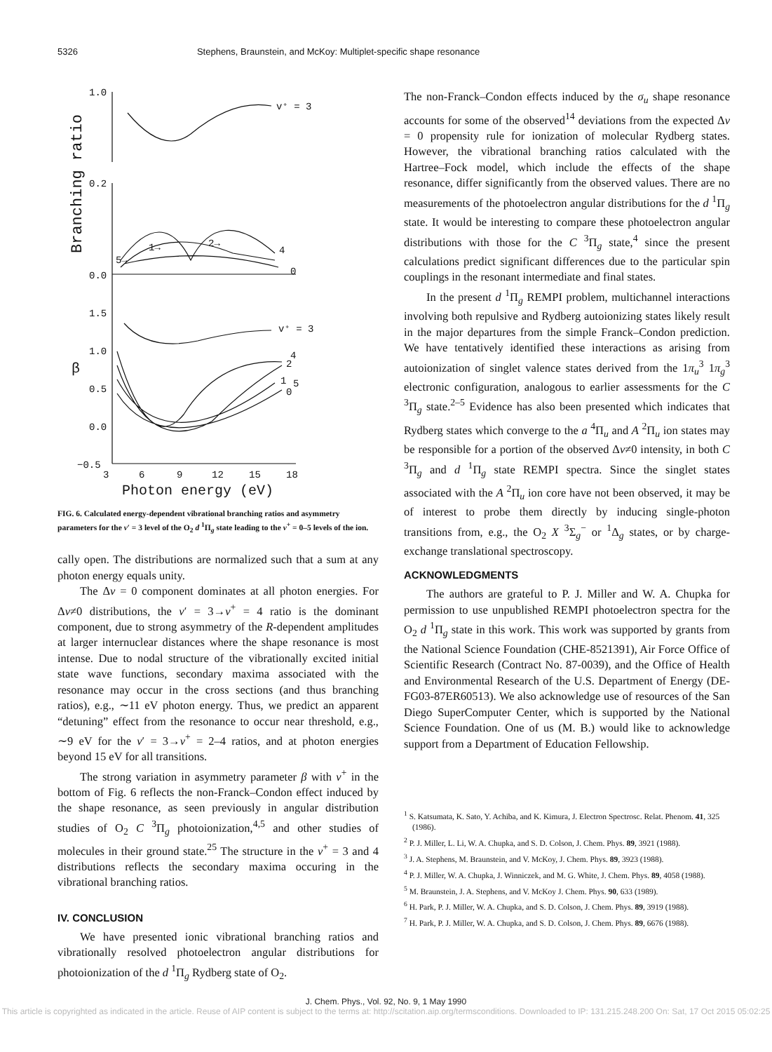5326 Stephens, Braunstein, and McKoy: Multiplet-specific shape resonance
1.0
0.2
0.0
1.5
1.0
0.5
0.0
−0.5
v⁺ = 3
v⁺ = 3
3
6
9
12
15
18
Photon energy (eV)
Branching ratio
β
4
0
2→
1→
5→
4
2
1
5
0
FIG. 6. Calculated energy-dependent vibrational branching ratios and asymmetry parameters for the v′ = 3 level of the O<sub>2</sub> d <sup>1</sup>Π<sub>g</sub> state leading to the v<sup>+</sup> = 0–5 levels of the ion.
cally open. The distributions are normalized such that a sum at any photon energy equals unity.
The Δv = 0 component dominates at all photon energies. For Δv≠0 distributions, the v′ = 3→v<sup>+</sup> = 4 ratio is the dominant component, due to strong asymmetry of the R-dependent amplitudes at larger internuclear distances where the shape resonance is most intense. Due to nodal structure of the vibrationally excited initial state wave functions, secondary maxima associated with the resonance may occur in the cross sections (and thus branching ratios), e.g., ∼11 eV photon energy. Thus, we predict an apparent “detuning” effect from the resonance to occur near threshold, e.g., ∼9 eV for the v′ = 3→v<sup>+</sup> = 2–4 ratios, and at photon energies beyond 15 eV for all transitions.
The strong variation in asymmetry parameter β with v<sup>+</sup> in the bottom of Fig. 6 reflects the non-Franck–Condon effect induced by the shape resonance, as seen previously in angular distribution studies of O<sub>2</sub> C <sup>3</sup>Π<sub>g</sub> photoionization,<sup>4,5</sup> and other studies of molecules in their ground state.<sup>25</sup> The structure in the v<sup>+</sup> = 3 and 4 distributions reflects the secondary maxima occuring in the vibrational branching ratios.
IV. CONCLUSION
We have presented ionic vibrational branching ratios and vibrationally resolved photoelectron angular distributions for photoionization of the d <sup>1</sup>Π<sub>g</sub> Rydberg state of O<sub>2</sub>.
The non-Franck–Condon effects induced by the σ<sub>u</sub> shape resonance accounts for some of the observed<sup>14</sup> deviations from the expected Δv = 0 propensity rule for ionization of molecular Rydberg states. However, the vibrational branching ratios calculated with the Hartree–Fock model, which include the effects of the shape resonance, differ significantly from the observed values. There are no measurements of the photoelectron angular distributions for the d <sup>1</sup>Π<sub>g</sub> state. It would be interesting to compare these photoelectron angular distributions with those for the C <sup>3</sup>Π<sub>g</sub> state,<sup>4</sup> since the present calculations predict significant differences due to the particular spin couplings in the resonant intermediate and final states.
In the present d <sup>1</sup>Π<sub>g</sub> REMPI problem, multichannel interactions involving both repulsive and Rydberg autoionizing states likely result in the major departures from the simple Franck–Condon prediction. We have tentatively identified these interactions as arising from autoionization of singlet valence states derived from the 1π<sub>u</sub><sup>3</sup> 1π<sub>g</sub><sup>3</sup> electronic configuration, analogous to earlier assessments for the C <sup>3</sup>Π<sub>g</sub> state.<sup>2–5</sup> Evidence has also been presented which indicates that Rydberg states which converge to the a <sup>4</sup>Π<sub>u</sub> and A <sup>2</sup>Π<sub>u</sub> ion states may be responsible for a portion of the observed Δv≠0 intensity, in both C <sup>3</sup>Π<sub>g</sub> and d <sup>1</sup>Π<sub>g</sub> state REMPI spectra. Since the singlet states associated with the A <sup>2</sup>Π<sub>u</sub> ion core have not been observed, it may be of interest to probe them directly by inducing single-photon transitions from, e.g., the O<sub>2</sub> X <sup>3</sup>Σ<sub>g</sub><sup>−</sup> or <sup>1</sup>Δ<sub>g</sub> states, or by charge-exchange translational spectroscopy.
ACKNOWLEDGMENTS
The authors are grateful to P. J. Miller and W. A. Chupka for permission to use unpublished REMPI photoelectron spectra for the O<sub>2</sub> d <sup>1</sup>Π<sub>g</sub> state in this work. This work was supported by grants from the National Science Foundation (CHE-8521391), Air Force Office of Scientific Research (Contract No. 87-0039), and the Office of Health and Environmental Research of the U.S. Department of Energy (DE-FG03-87ER60513). We also acknowledge use of resources of the San Diego SuperComputer Center, which is supported by the National Science Foundation. One of us (M. B.) would like to acknowledge support from a Department of Education Fellowship.
<sup>1</sup> S. Katsumata, K. Sato, Y. Achiba, and K. Kimura, J. Electron Spectrosc. Relat. Phenom. 41, 325 (1986).
<sup>2</sup> P. J. Miller, L. Li, W. A. Chupka, and S. D. Colson, J. Chem. Phys. 89, 3921 (1988).
<sup>3</sup> J. A. Stephens, M. Braunstein, and V. McKoy, J. Chem. Phys. 89, 3923 (1988).
<sup>4</sup> P. J. Miller, W. A. Chupka, J. Winniczek, and M. G. White, J. Chem. Phys. 89, 4058 (1988).
<sup>5</sup> M. Braunstein, J. A. Stephens, and V. McKoy J. Chem. Phys. 90, 633 (1989).
<sup>6</sup> H. Park, P. J. Miller, W. A. Chupka, and S. D. Colson, J. Chem. Phys. 89, 3919 (1988).
<sup>7</sup> H. Park, P. J. Miller, W. A. Chupka, and S. D. Colson, J. Chem. Phys. 89, 6676 (1988).
J. Chem. Phys., Vol. 92, No. 9, 1 May 1990
This article is copyrighted as indicated in the article. Reuse of AIP content is subject to the terms at: http://scitation.aip.org/termsconditions. Downloaded to IP: 131.215.248.200 On: Sat, 17 Oct 2015 05:02:25